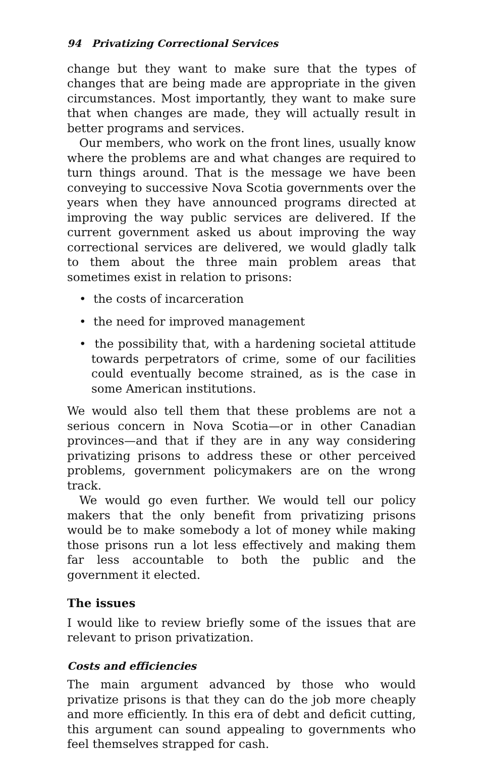94 Privatizing Correctional Services
change but they want to make sure that the types of changes that are being made are appropriate in the given circumstances. Most importantly, they want to make sure that when changes are made, they will actually result in better programs and services.
Our members, who work on the front lines, usually know where the problems are and what changes are required to turn things around. That is the message we have been conveying to successive Nova Scotia governments over the years when they have announced programs directed at improving the way public services are delivered. If the current government asked us about improving the way correctional services are delivered, we would gladly talk to them about the three main problem areas that sometimes exist in relation to prisons:
• the costs of incarceration
• the need for improved management
• the possibility that, with a hardening societal attitude towards perpetrators of crime, some of our facilities could eventually become strained, as is the case in some American institutions.
We would also tell them that these problems are not a serious concern in Nova Scotia—or in other Canadian provinces—and that if they are in any way considering privatizing prisons to address these or other perceived problems, government policymakers are on the wrong track.
We would go even further. We would tell our policy makers that the only benefit from privatizing prisons would be to make somebody a lot of money while making those prisons run a lot less effectively and making them far less accountable to both the public and the government it elected.
The issues
I would like to review briefly some of the issues that are relevant to prison privatization.
Costs and efficiencies
The main argument advanced by those who would privatize prisons is that they can do the job more cheaply and more efficiently. In this era of debt and deficit cutting, this argument can sound appealing to governments who feel themselves strapped for cash.